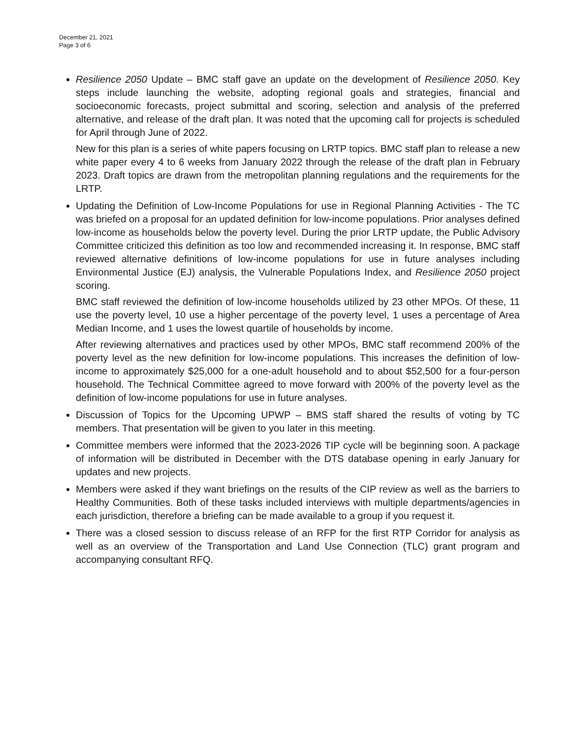December 21, 2021
Page 3 of 6
Resilience 2050 Update – BMC staff gave an update on the development of Resilience 2050. Key steps include launching the website, adopting regional goals and strategies, financial and socioeconomic forecasts, project submittal and scoring, selection and analysis of the preferred alternative, and release of the draft plan. It was noted that the upcoming call for projects is scheduled for April through June of 2022.
New for this plan is a series of white papers focusing on LRTP topics. BMC staff plan to release a new white paper every 4 to 6 weeks from January 2022 through the release of the draft plan in February 2023. Draft topics are drawn from the metropolitan planning regulations and the requirements for the LRTP.
Updating the Definition of Low-Income Populations for use in Regional Planning Activities - The TC was briefed on a proposal for an updated definition for low-income populations. Prior analyses defined low-income as households below the poverty level. During the prior LRTP update, the Public Advisory Committee criticized this definition as too low and recommended increasing it. In response, BMC staff reviewed alternative definitions of low-income populations for use in future analyses including Environmental Justice (EJ) analysis, the Vulnerable Populations Index, and Resilience 2050 project scoring.
BMC staff reviewed the definition of low-income households utilized by 23 other MPOs. Of these, 11 use the poverty level, 10 use a higher percentage of the poverty level, 1 uses a percentage of Area Median Income, and 1 uses the lowest quartile of households by income.
After reviewing alternatives and practices used by other MPOs, BMC staff recommend 200% of the poverty level as the new definition for low-income populations. This increases the definition of low-income to approximately $25,000 for a one-adult household and to about $52,500 for a four-person household. The Technical Committee agreed to move forward with 200% of the poverty level as the definition of low-income populations for use in future analyses.
Discussion of Topics for the Upcoming UPWP – BMS staff shared the results of voting by TC members. That presentation will be given to you later in this meeting.
Committee members were informed that the 2023-2026 TIP cycle will be beginning soon. A package of information will be distributed in December with the DTS database opening in early January for updates and new projects.
Members were asked if they want briefings on the results of the CIP review as well as the barriers to Healthy Communities. Both of these tasks included interviews with multiple departments/agencies in each jurisdiction, therefore a briefing can be made available to a group if you request it.
There was a closed session to discuss release of an RFP for the first RTP Corridor for analysis as well as an overview of the Transportation and Land Use Connection (TLC) grant program and accompanying consultant RFQ.